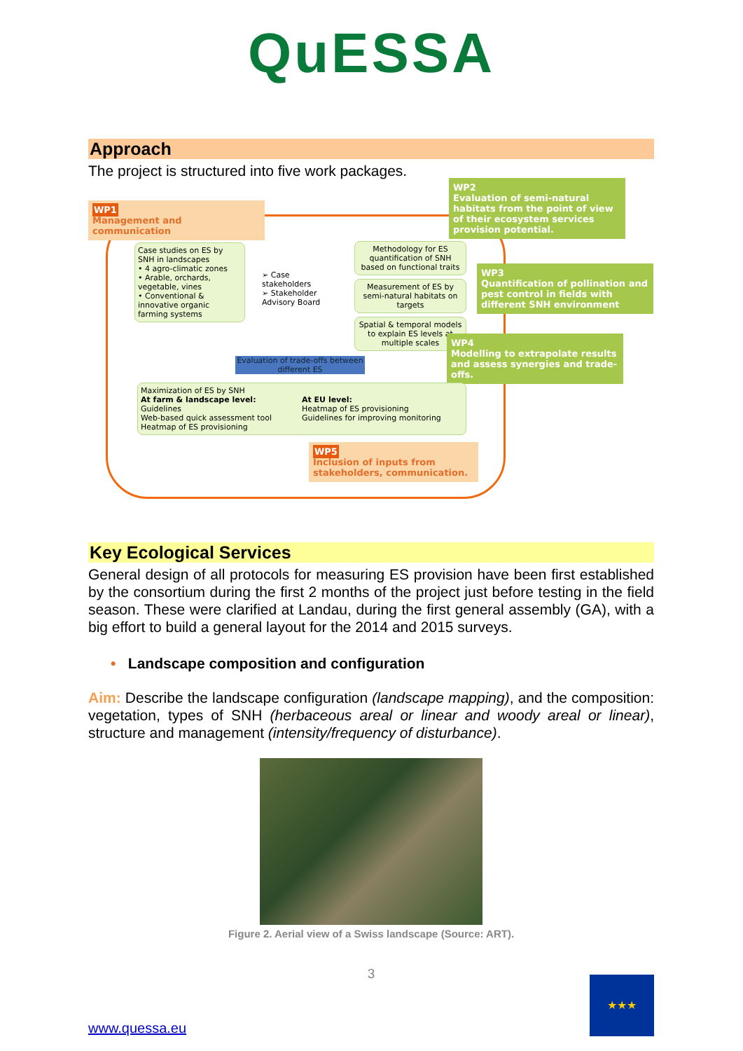QuESSA
Approach
The project is structured into five work packages.
WP1
Management and communication
Case studies on ES by SNH in landscapes
• 4 agro-climatic zones
• Arable, orchards, vegetable, vines
• Conventional & innovative organic farming systems
➢ Case stakeholders
➢ Stakeholder Advisory Board
Methodology for ES quantification of SNH based on functional traits
Measurement of ES by semi-natural habitats on targets
Spatial & temporal models to explain ES levels at multiple scales
WP2
Evaluation of semi-natural habitats from the point of view of their ecosystem services provision potential.
WP3
Quantification of pollination and pest control in fields with different SNH environment
WP4
Modelling to extrapolate results and assess synergies and trade-offs.
Evaluation of trade-offs between different ES
Maximization of ES by SNH
At farm & landscape level:
Guidelines
Web-based quick assessment tool
Heatmap of ES provisioning
At EU level:
Heatmap of ES provisioning
Guidelines for improving monitoring
WP5
Inclusion of inputs from stakeholders, communication.
Key Ecological Services
General design of all protocols for measuring ES provision have been first established by the consortium during the first 2 months of the project just before testing in the field season. These were clarified at Landau, during the first general assembly (GA), with a big effort to build a general layout for the 2014 and 2015 surveys.
• Landscape composition and configuration
Aim: Describe the landscape configuration (landscape mapping), and the composition: vegetation, types of SNH (herbaceous areal or linear and woody areal or linear), structure and management (intensity/frequency of disturbance).
Figure 2. Aerial view of a Swiss landscape (Source: ART).
3
www.quessa.eu
★★★